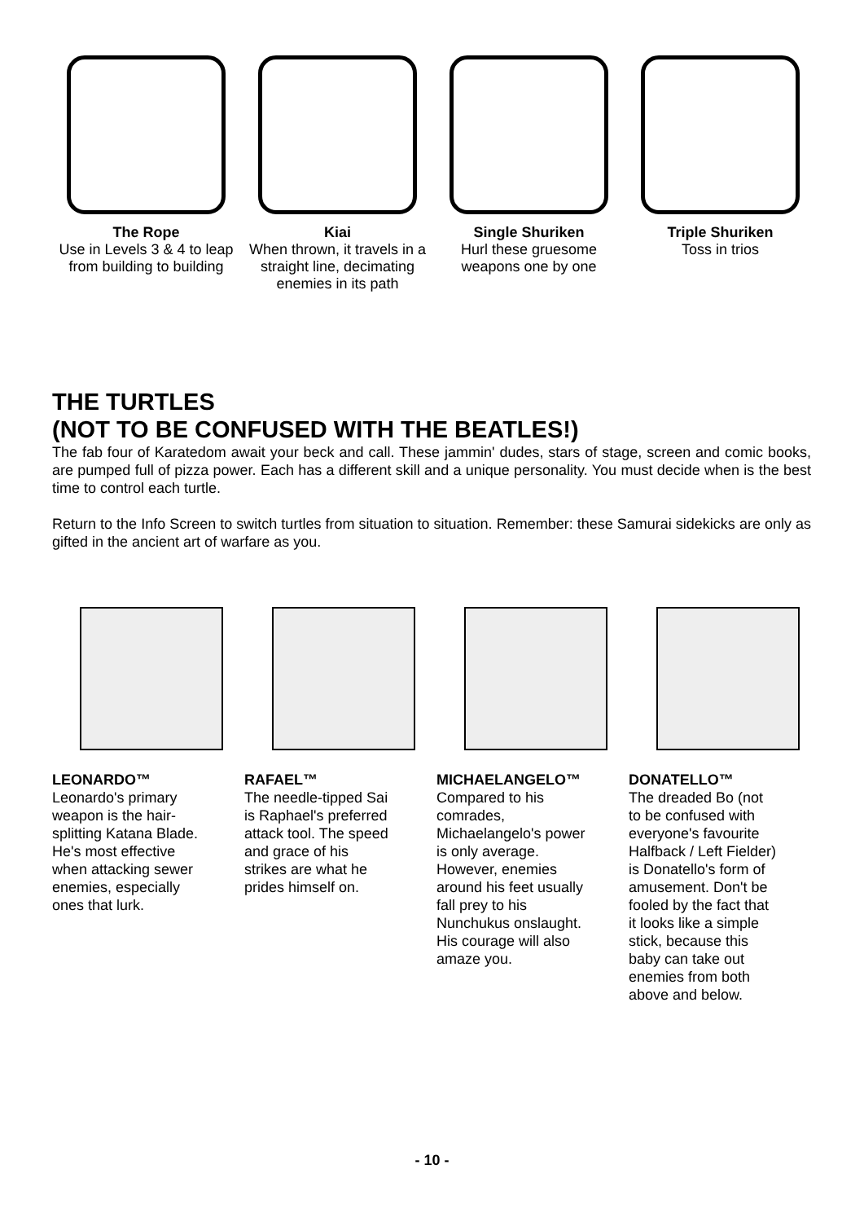The Rope
Use in Levels 3 & 4 to leap from building to building
Kiai
When thrown, it travels in a straight line, decimating enemies in its path
Single Shuriken
Hurl these gruesome weapons one by one
Triple Shuriken
Toss in trios
THE TURTLES
(NOT TO BE CONFUSED WITH THE BEATLES!)
The fab four of Karatedom await your beck and call. These jammin' dudes, stars of stage, screen and comic books, are pumped full of pizza power. Each has a different skill and a unique personality. You must decide when is the best time to control each turtle.
Return to the Info Screen to switch turtles from situation to situation. Remember: these Samurai sidekicks are only as gifted in the ancient art of warfare as you.
LEONARDO™
Leonardo's primary
weapon is the hair-
splitting Katana Blade.
He's most effective
when attacking sewer
enemies, especially
ones that lurk.
RAFAEL™
The needle-tipped Sai
is Raphael's preferred
attack tool. The speed
and grace of his
strikes are what he
prides himself on.
MICHAELANGELO™
Compared to his
comrades,
Michaelangelo's power
is only average.
However, enemies
around his feet usually
fall prey to his
Nunchukus onslaught.
His courage will also
amaze you.
DONATELLO™
The dreaded Bo (not
to be confused with
everyone's favourite
Halfback / Left Fielder)
is Donatello's form of
amusement. Don't be
fooled by the fact that
it looks like a simple
stick, because this
baby can take out
enemies from both
above and below.
- 10 -